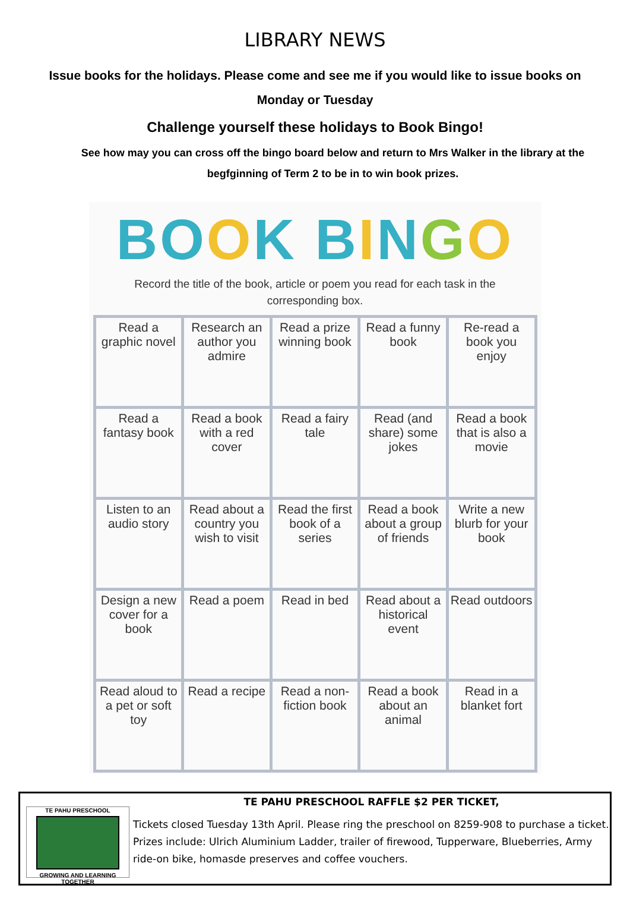LIBRARY NEWS
Issue books for the holidays. Please come and see me if you would like to issue books on Monday or Tuesday
Challenge yourself these holidays to Book Bingo!
See how may you can cross off the bingo board below and return to Mrs Walker in the library at the begfginning of Term 2 to be in to win book prizes.
BO OK B INGO
Record the title of the book, article or poem you read for each task in the corresponding box.
| Read a graphic novel | Research an author you admire | Read a prize winning book | Read a funny book | Re-read a book you enjoy |
| Read a fantasy book | Read a book with a red cover | Read a fairy tale | Read (and share) some jokes | Read a book that is also a movie |
| Listen to an audio story | Read about a country you wish to visit | Read the first book of a series | Read a book about a group of friends | Write a new blurb for your book |
| Design a new cover for a book | Read a poem | Read in bed | Read about a historical event | Read outdoors |
| Read aloud to a pet or soft toy | Read a recipe | Read a non-fiction book | Read a book about an animal | Read in a blanket fort |
TE PAHU PRESCHOOL
GROWING AND LEARNING TOGETHER
TE PAHU PRESCHOOL RAFFLE $2 PER TICKET,
Tickets closed Tuesday 13th April. Please ring the preschool on 8259-908 to purchase a ticket. Prizes include: Ulrich Aluminium Ladder, trailer of firewood, Tupperware, Blueberries, Army ride-on bike, homasde preserves and coffee vouchers.